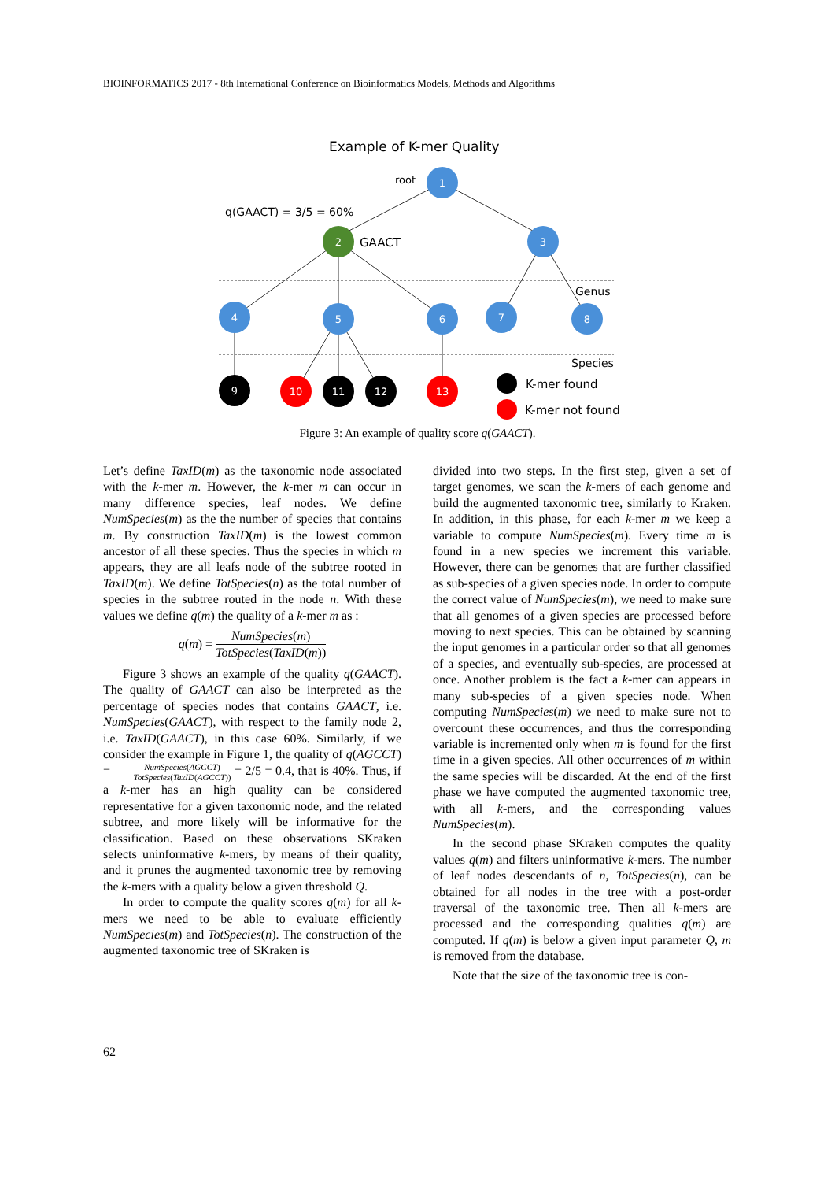BIOINFORMATICS 2017 - 8th International Conference on Bioinformatics Models, Methods and Algorithms
Example of K-mer Quality
root
q(GAACT) = 3/5 = 60%
GAACT
Genus
Species
K-mer found
K-mer not found
1
2
3
4
5
6
7
8
9
10
11
12
13
Figure 3: An example of quality score q(GAACT).
Let’s define TaxID(m) as the taxonomic node associated with the k-mer m. However, the k-mer m can occur in many difference species, leaf nodes. We define NumSpecies(m) as the the number of species that contains m. By construction TaxID(m) is the lowest common ancestor of all these species. Thus the species in which m appears, they are all leafs node of the subtree rooted in TaxID(m). We define TotSpecies(n) as the total number of species in the subtree routed in the node n. With these values we define q(m) the quality of a k-mer m as :
q(m) = NumSpecies(m) TotSpecies(TaxID(m))
Figure 3 shows an example of the quality q(GAACT). The quality of GAACT can also be interpreted as the percentage of species nodes that contains GAACT, i.e. NumSpecies(GAACT), with respect to the family node 2, i.e. TaxID(GAACT), in this case 60%. Similarly, if we consider the example in Figure 1, the quality of q(AGCCT) = NumSpecies(AGCCT) TotSpecies(TaxID(AGCCT)) = 2/5 = 0.4, that is 40%. Thus, if a k-mer has an high quality can be considered representative for a given taxonomic node, and the related subtree, and more likely will be informative for the classification. Based on these observations SKraken selects uninformative k-mers, by means of their quality, and it prunes the augmented taxonomic tree by removing the k-mers with a quality below a given threshold Q.
In order to compute the quality scores q(m) for all k-mers we need to be able to evaluate efficiently NumSpecies(m) and TotSpecies(n). The construction of the augmented taxonomic tree of SKraken is
divided into two steps. In the first step, given a set of target genomes, we scan the k-mers of each genome and build the augmented taxonomic tree, similarly to Kraken. In addition, in this phase, for each k-mer m we keep a variable to compute NumSpecies(m). Every time m is found in a new species we increment this variable. However, there can be genomes that are further classified as sub-species of a given species node. In order to compute the correct value of NumSpecies(m), we need to make sure that all genomes of a given species are processed before moving to next species. This can be obtained by scanning the input genomes in a particular order so that all genomes of a species, and eventually sub-species, are processed at once. Another problem is the fact a k-mer can appears in many sub-species of a given species node. When computing NumSpecies(m) we need to make sure not to overcount these occurrences, and thus the corresponding variable is incremented only when m is found for the first time in a given species. All other occurrences of m within the same species will be discarded. At the end of the first phase we have computed the augmented taxonomic tree, with all k-mers, and the corresponding values NumSpecies(m).
In the second phase SKraken computes the quality values q(m) and filters uninformative k-mers. The number of leaf nodes descendants of n, TotSpecies(n), can be obtained for all nodes in the tree with a post-order traversal of the taxonomic tree. Then all k-mers are processed and the corresponding qualities q(m) are computed. If q(m) is below a given input parameter Q, m is removed from the database.
Note that the size of the taxonomic tree is con-
62